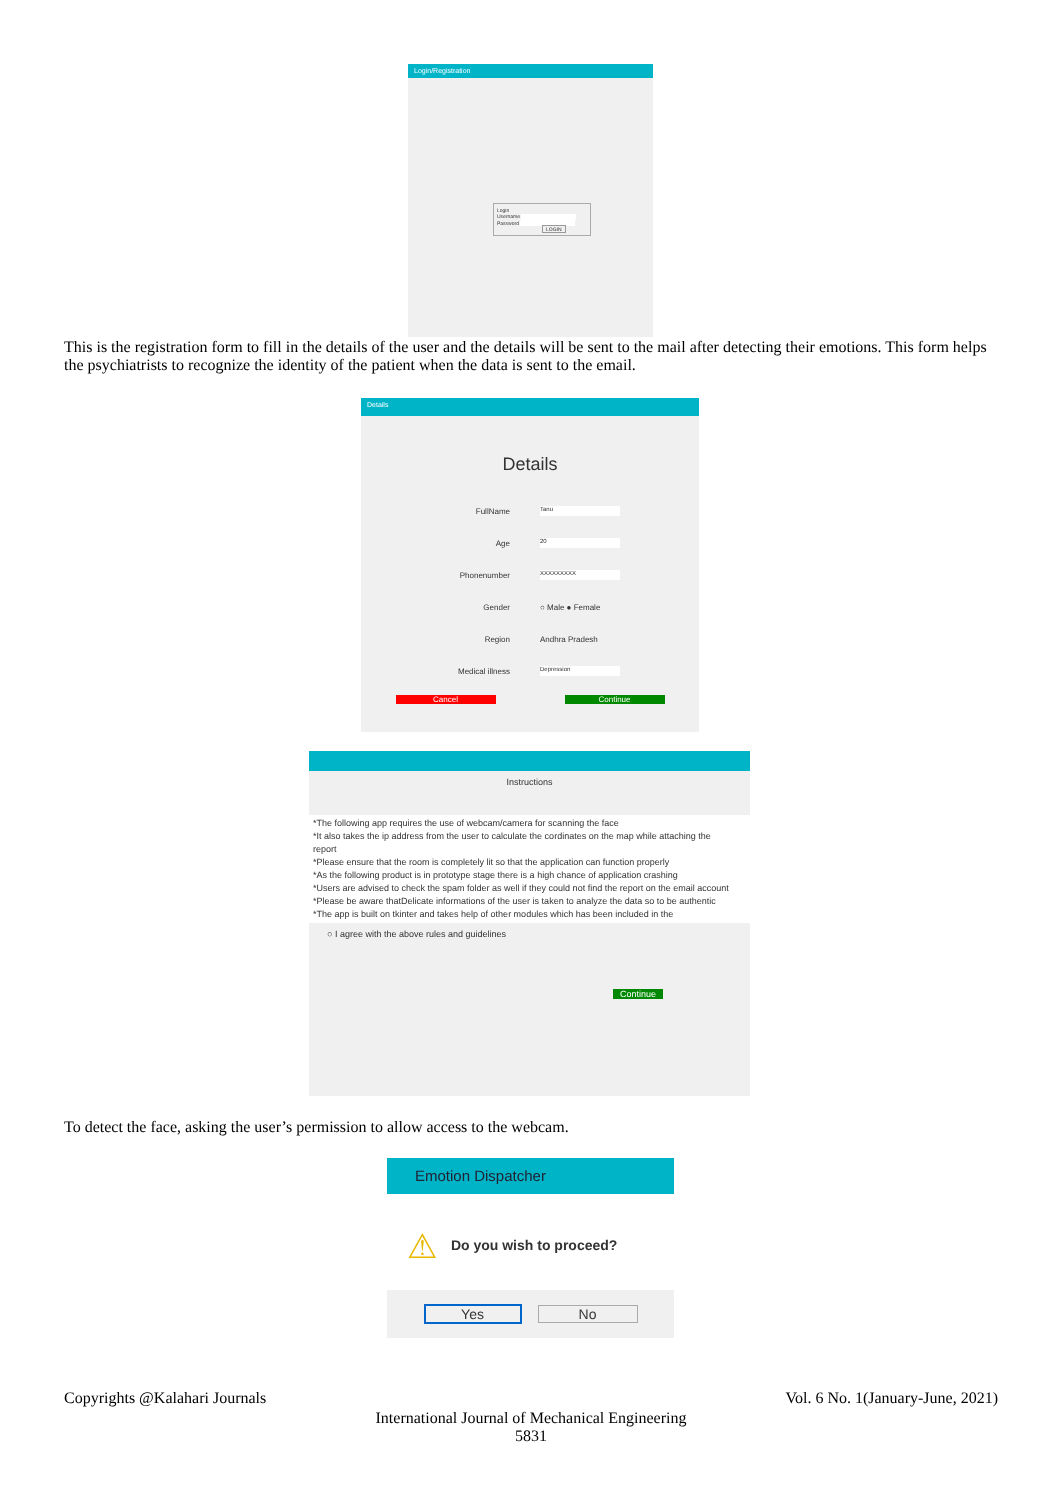Login/Registration
Login
Username
Password
LOGIN
This is the registration form to fill in the details of the user and the details will be sent to the mail after detecting their emotions. This form helps the psychiatrists to recognize the identity of the patient when the data is sent to the email.
Details
Details
FullName Tanu
Age 20
Phonenumber XXXXXXXXX
Gender ○ Male ● Female
Region Andhra Pradesh
Medical illness Depression
Cancel Continue
Instructions
*The following app requires the use of webcam/camera for scanning the face
*It also takes the ip address from the user to calculate the cordinates on the map while attaching the report
*Please ensure that the room is completely lit so that the application can function properly
*As the following product is in prototype stage there is a high chance of application crashing
*Users are advised to check the spam folder as well if they could not find the report on the email account
*Please be aware thatDelicate informations of the user is taken to analyze the data so to be authentic
*The app is built on tkinter and takes help of other modules which has been included in the
○ I agree with the above rules and guidelines
Continue
To detect the face, asking the user’s permission to allow access to the webcam.
Emotion Dispatcher
⚠ Do you wish to proceed?
Yes No
Copyrights @Kalahari Journals Vol. 6 No. 1(January-June, 2021)
International Journal of Mechanical Engineering
5831